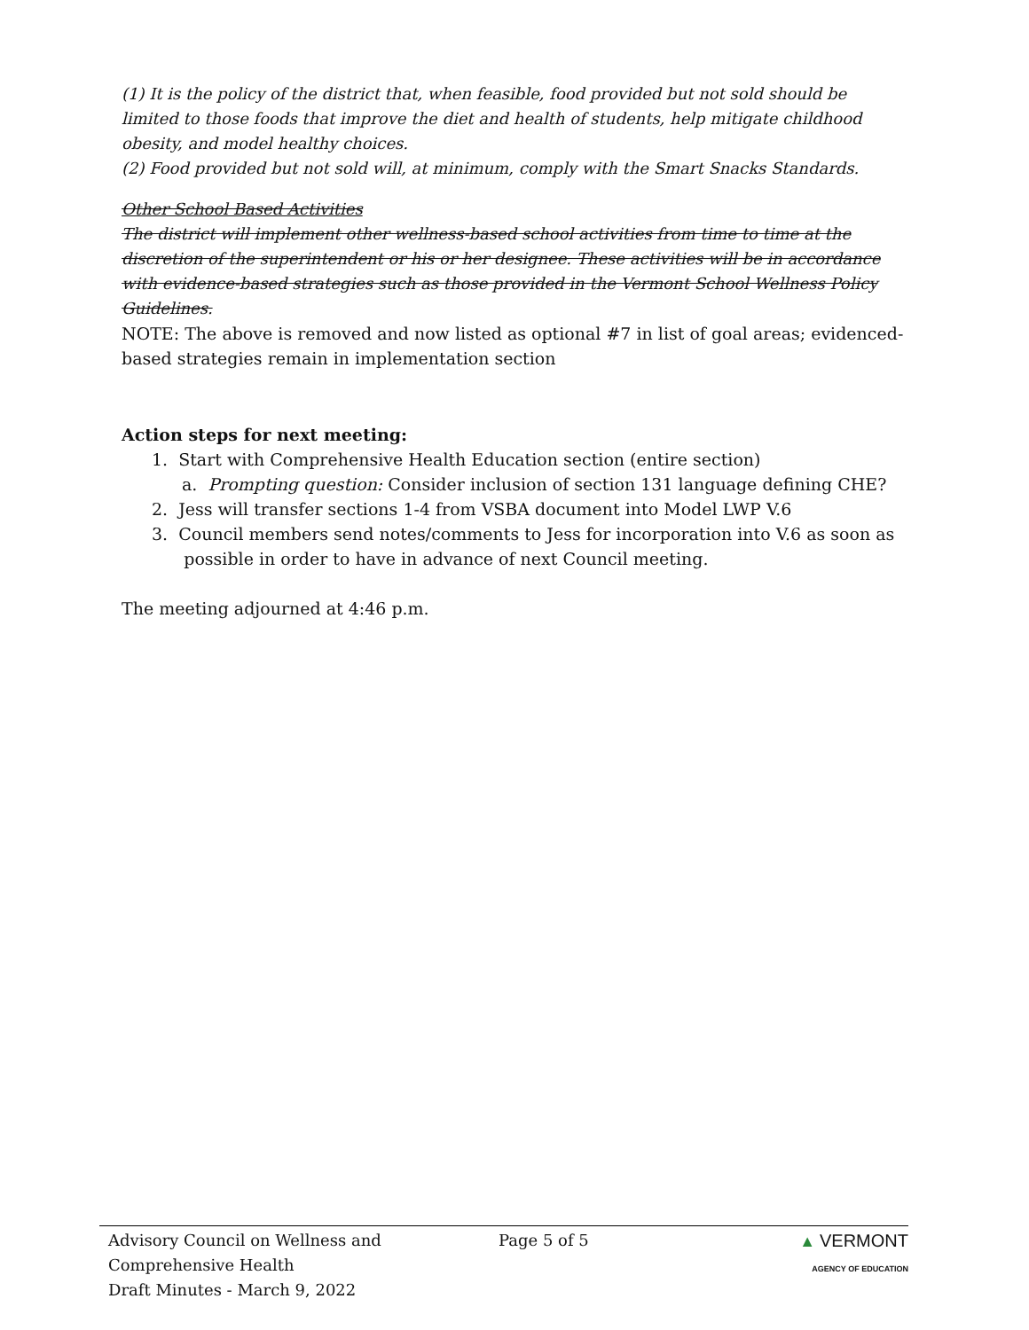(1) It is the policy of the district that, when feasible, food provided but not sold should be limited to those foods that improve the diet and health of students, help mitigate childhood obesity, and model healthy choices.
(2) Food provided but not sold will, at minimum, comply with the Smart Snacks Standards.
Other School Based Activities
The district will implement other wellness-based school activities from time to time at the discretion of the superintendent or his or her designee. These activities will be in accordance with evidence-based strategies such as those provided in the Vermont School Wellness Policy Guidelines.
NOTE: The above is removed and now listed as optional #7 in list of goal areas; evidenced-based strategies remain in implementation section
Action steps for next meeting:
1. Start with Comprehensive Health Education section (entire section)
a. Prompting question: Consider inclusion of section 131 language defining CHE?
2. Jess will transfer sections 1-4 from VSBA document into Model LWP V.6
3. Council members send notes/comments to Jess for incorporation into V.6 as soon as
possible in order to have in advance of next Council meeting.
The meeting adjourned at 4:46 p.m.
Advisory Council on Wellness and
Comprehensive Health
Draft Minutes - March 9, 2022
Page 5 of 5 ▲ VERMONT
AGENCY OF EDUCATION